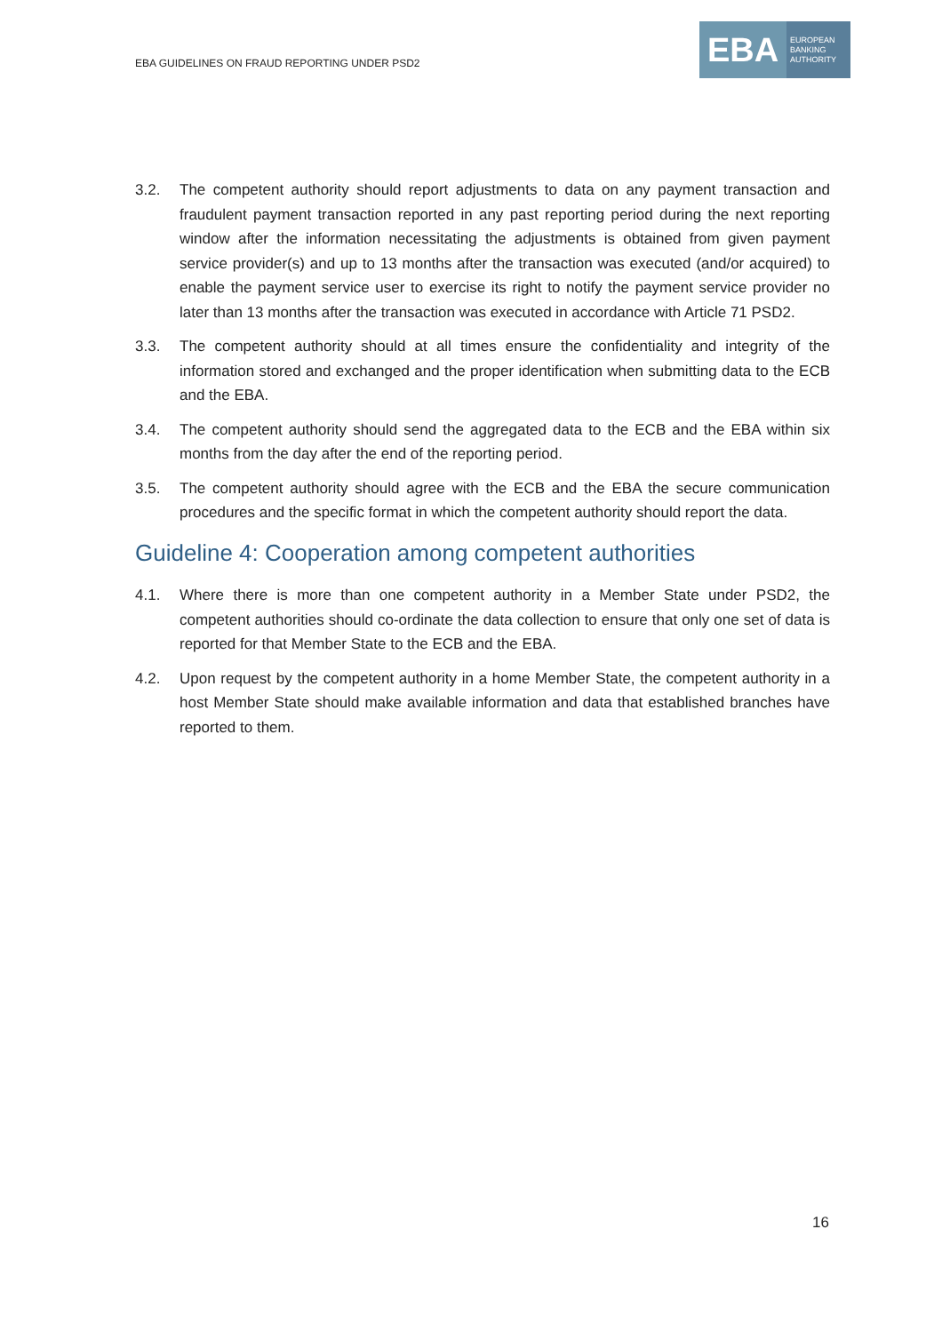EBA GUIDELINES ON FRAUD REPORTING UNDER PSD2
EBA
EUROPEAN
BANKING
AUTHORITY
3.2. The competent authority should report adjustments to data on any payment transaction and fraudulent payment transaction reported in any past reporting period during the next reporting window after the information necessitating the adjustments is obtained from given payment service provider(s) and up to 13 months after the transaction was executed (and/or acquired) to enable the payment service user to exercise its right to notify the payment service provider no later than 13 months after the transaction was executed in accordance with Article 71 PSD2.
3.3. The competent authority should at all times ensure the confidentiality and integrity of the information stored and exchanged and the proper identification when submitting data to the ECB and the EBA.
3.4. The competent authority should send the aggregated data to the ECB and the EBA within six months from the day after the end of the reporting period.
3.5. The competent authority should agree with the ECB and the EBA the secure communication procedures and the specific format in which the competent authority should report the data.
Guideline 4: Cooperation among competent authorities
4.1. Where there is more than one competent authority in a Member State under PSD2, the competent authorities should co-ordinate the data collection to ensure that only one set of data is reported for that Member State to the ECB and the EBA.
4.2. Upon request by the competent authority in a home Member State, the competent authority in a host Member State should make available information and data that established branches have reported to them.
16